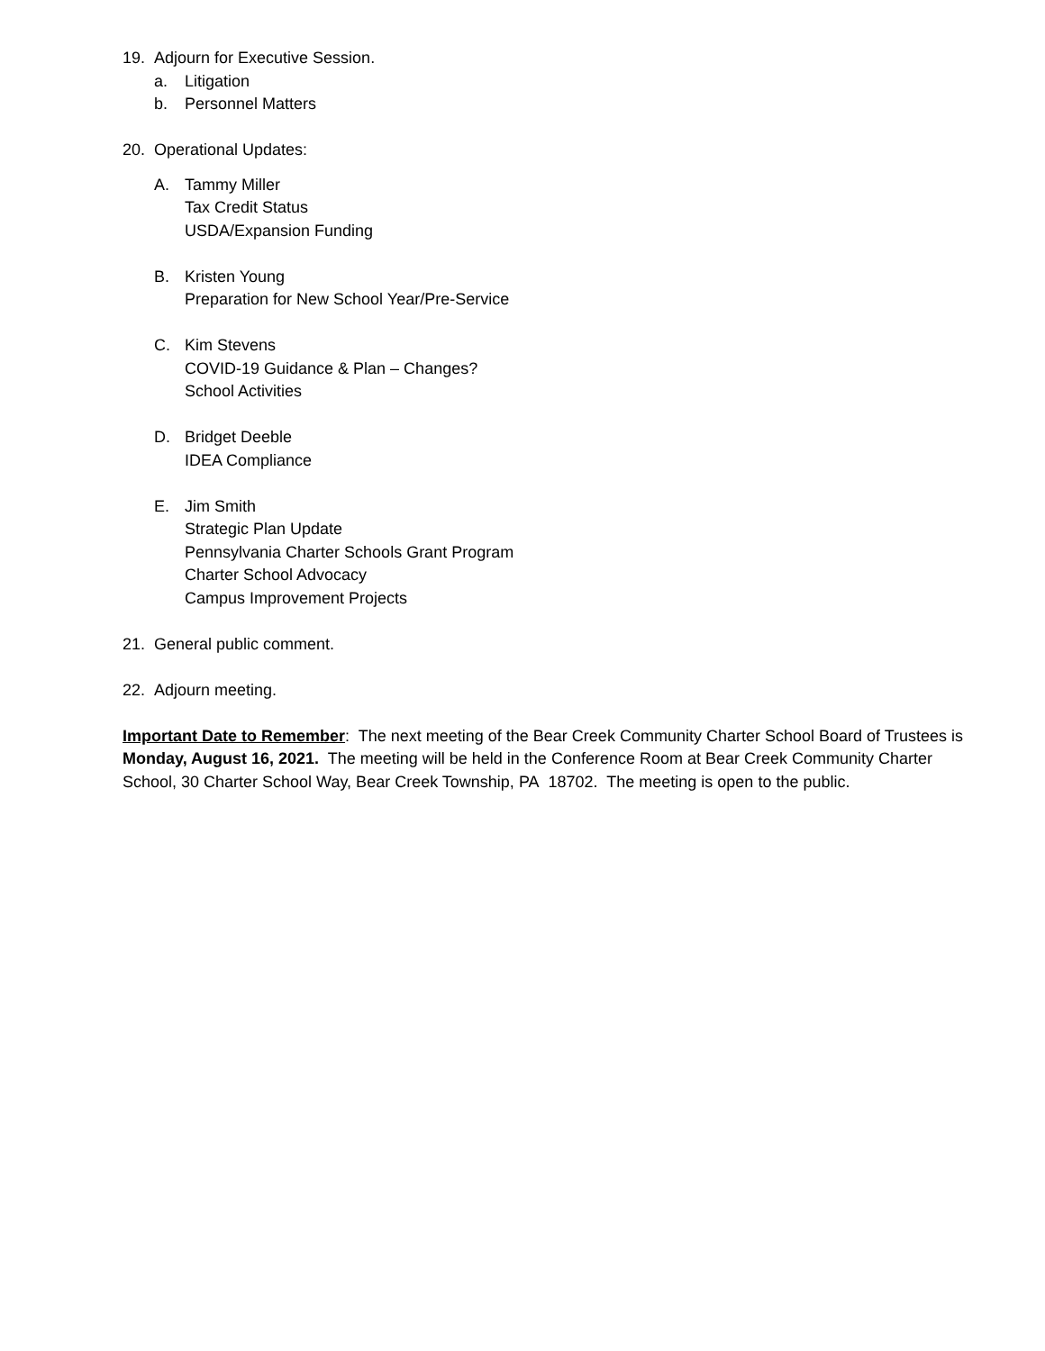19. Adjourn for Executive Session.
a. Litigation
b. Personnel Matters
20. Operational Updates:
A. Tammy Miller
Tax Credit Status
USDA/Expansion Funding
B. Kristen Young
Preparation for New School Year/Pre-Service
C. Kim Stevens
COVID-19 Guidance & Plan – Changes?
School Activities
D. Bridget Deeble
IDEA Compliance
E. Jim Smith
Strategic Plan Update
Pennsylvania Charter Schools Grant Program
Charter School Advocacy
Campus Improvement Projects
21. General public comment.
22. Adjourn meeting.
Important Date to Remember: The next meeting of the Bear Creek Community Charter School Board of Trustees is Monday, August 16, 2021. The meeting will be held in the Conference Room at Bear Creek Community Charter School, 30 Charter School Way, Bear Creek Township, PA 18702. The meeting is open to the public.